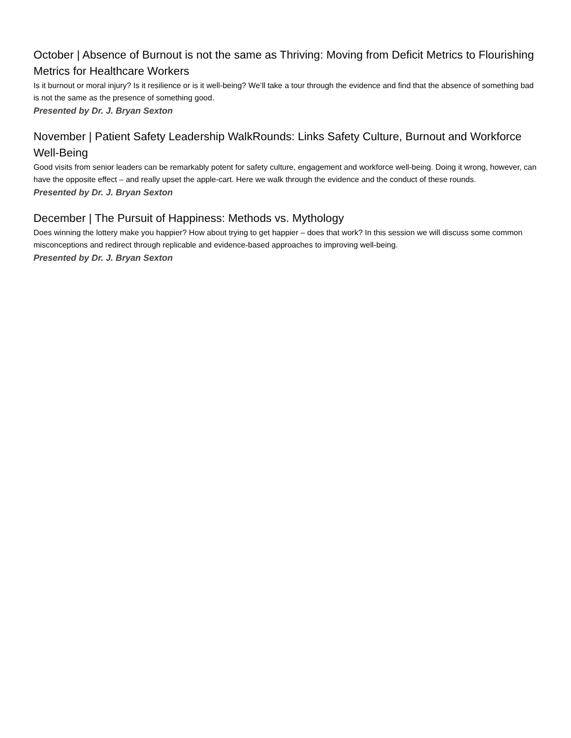October | Absence of Burnout is not the same as Thriving: Moving from Deficit Metrics to Flourishing Metrics for Healthcare Workers
Is it burnout or moral injury? Is it resilience or is it well-being? We’ll take a tour through the evidence and find that the absence of something bad is not the same as the presence of something good.
Presented by Dr. J. Bryan Sexton
November | Patient Safety Leadership WalkRounds: Links Safety Culture, Burnout and Workforce Well-Being
Good visits from senior leaders can be remarkably potent for safety culture, engagement and workforce well-being. Doing it wrong, however, can have the opposite effect – and really upset the apple-cart. Here we walk through the evidence and the conduct of these rounds.
Presented by Dr. J. Bryan Sexton
December | The Pursuit of Happiness: Methods vs. Mythology
Does winning the lottery make you happier? How about trying to get happier – does that work? In this session we will discuss some common misconceptions and redirect through replicable and evidence-based approaches to improving well-being.
Presented by Dr. J. Bryan Sexton